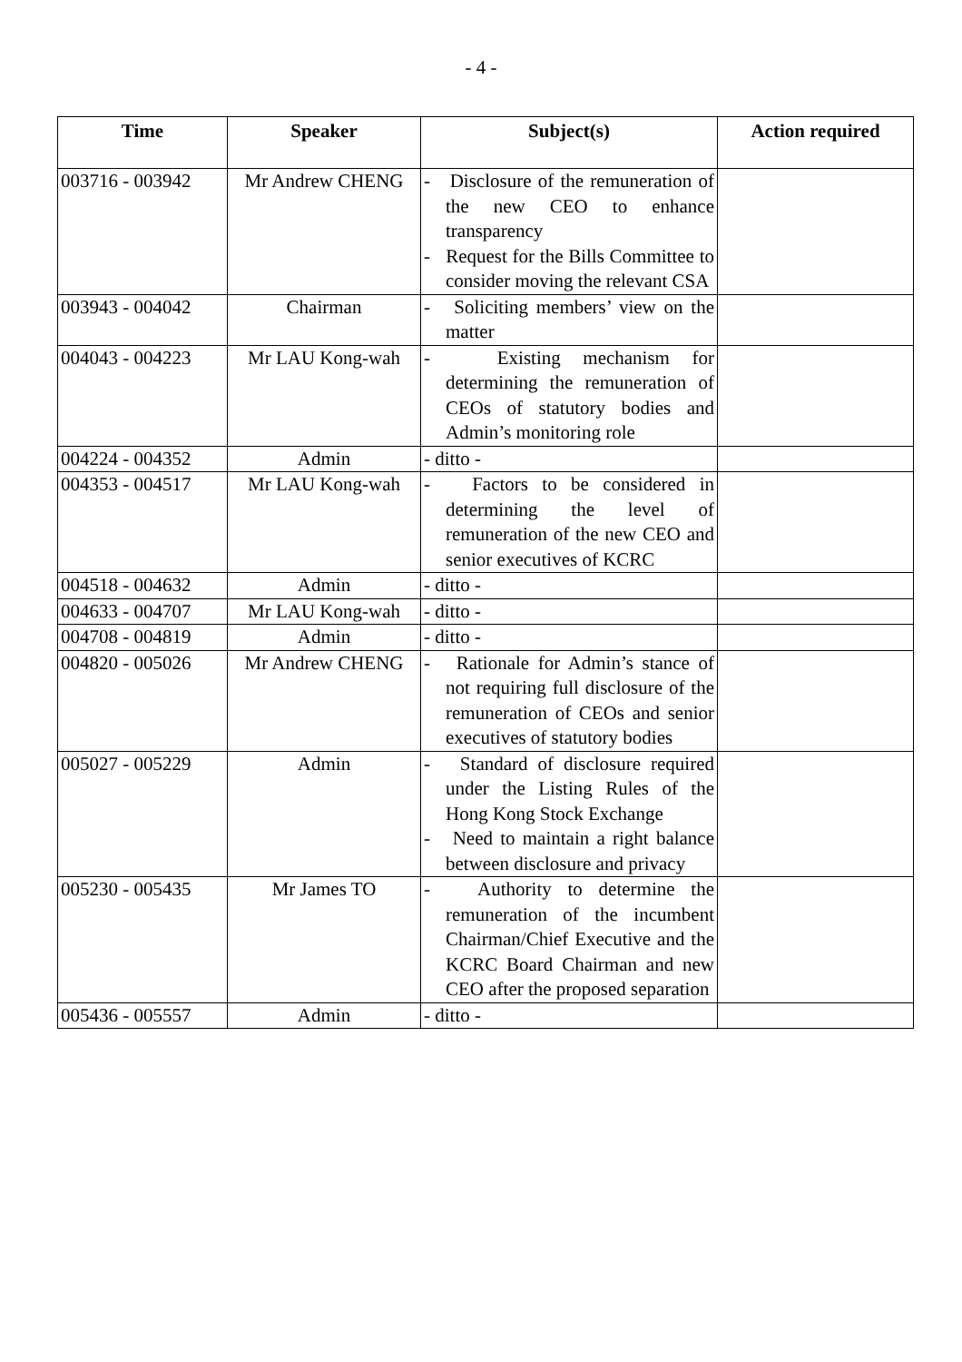- 4 -
| Time | Speaker | Subject(s) | Action required |
| --- | --- | --- | --- |
| 003716 - 003942 | Mr Andrew CHENG | - Disclosure of the remuneration of the new CEO to enhance transparency - Request for the Bills Committee to consider moving the relevant CSA | |
| 003943 - 004042 | Chairman | - Soliciting members’ view on the matter | |
| 004043 - 004223 | Mr LAU Kong-wah | - Existing mechanism for determining the remuneration of CEOs of statutory bodies and Admin’s monitoring role | |
| 004224 - 004352 | Admin | - ditto - | |
| 004353 - 004517 | Mr LAU Kong-wah | - Factors to be considered in determining the level of remuneration of the new CEO and senior executives of KCRC | |
| 004518 - 004632 | Admin | - ditto - | |
| 004633 - 004707 | Mr LAU Kong-wah | - ditto - | |
| 004708 - 004819 | Admin | - ditto - | |
| 004820 - 005026 | Mr Andrew CHENG | - Rationale for Admin’s stance of not requiring full disclosure of the remuneration of CEOs and senior executives of statutory bodies | |
| 005027 - 005229 | Admin | - Standard of disclosure required under the Listing Rules of the Hong Kong Stock Exchange - Need to maintain a right balance between disclosure and privacy | |
| 005230 - 005435 | Mr James TO | - Authority to determine the remuneration of the incumbent Chairman/Chief Executive and the KCRC Board Chairman and new CEO after the proposed separation | |
| 005436 - 005557 | Admin | - ditto - | |